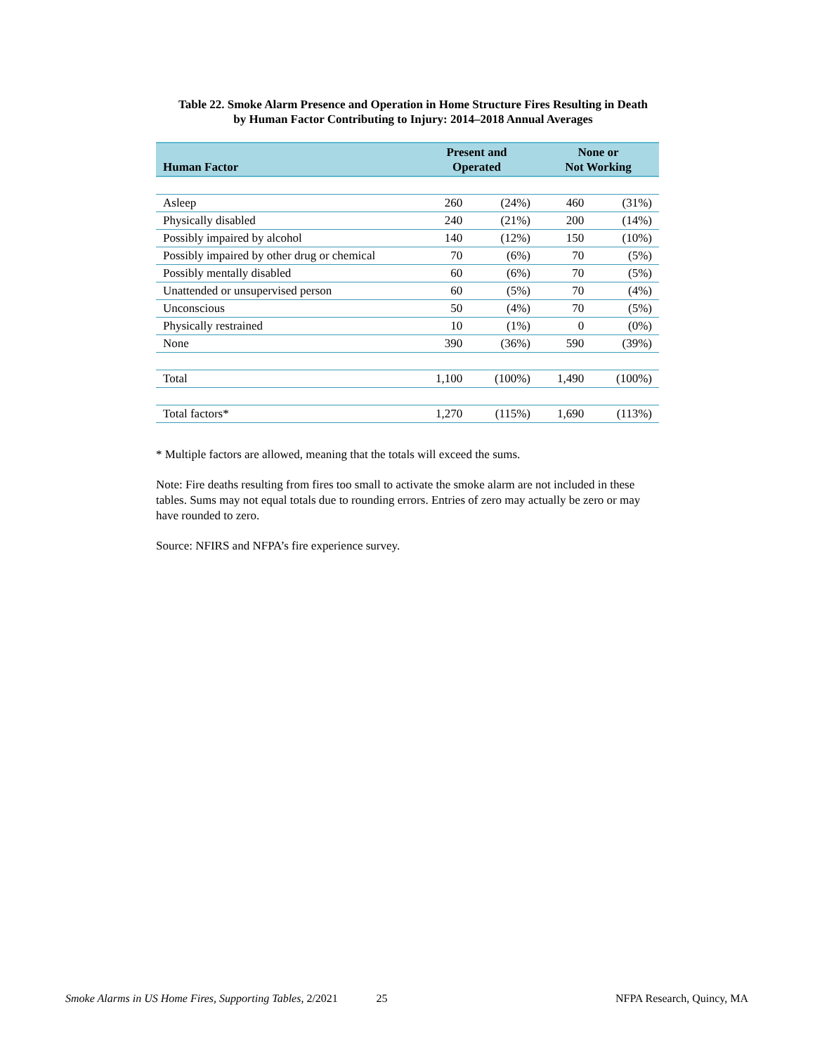Table 22. Smoke Alarm Presence and Operation in Home Structure Fires Resulting in Death
by Human Factor Contributing to Injury: 2014–2018 Annual Averages
| Human Factor | Present and Operated | | None or Not Working | |
| --- | --- | --- | --- | --- |
| Asleep | 260 | (24%) | 460 | (31%) |
| Physically disabled | 240 | (21%) | 200 | (14%) |
| Possibly impaired by alcohol | 140 | (12%) | 150 | (10%) |
| Possibly impaired by other drug or chemical | 70 | (6%) | 70 | (5%) |
| Possibly mentally disabled | 60 | (6%) | 70 | (5%) |
| Unattended or unsupervised person | 60 | (5%) | 70 | (4%) |
| Unconscious | 50 | (4%) | 70 | (5%) |
| Physically restrained | 10 | (1%) | 0 | (0%) |
| None | 390 | (36%) | 590 | (39%) |
| Total | 1,100 | (100%) | 1,490 | (100%) |
| Total factors* | 1,270 | (115%) | 1,690 | (113%) |
* Multiple factors are allowed, meaning that the totals will exceed the sums.
Note: Fire deaths resulting from fires too small to activate the smoke alarm are not included in these tables. Sums may not equal totals due to rounding errors. Entries of zero may actually be zero or may have rounded to zero.
Source: NFIRS and NFPA’s fire experience survey.
Smoke Alarms in US Home Fires, Supporting Tables, 2/2021 25 NFPA Research, Quincy, MA